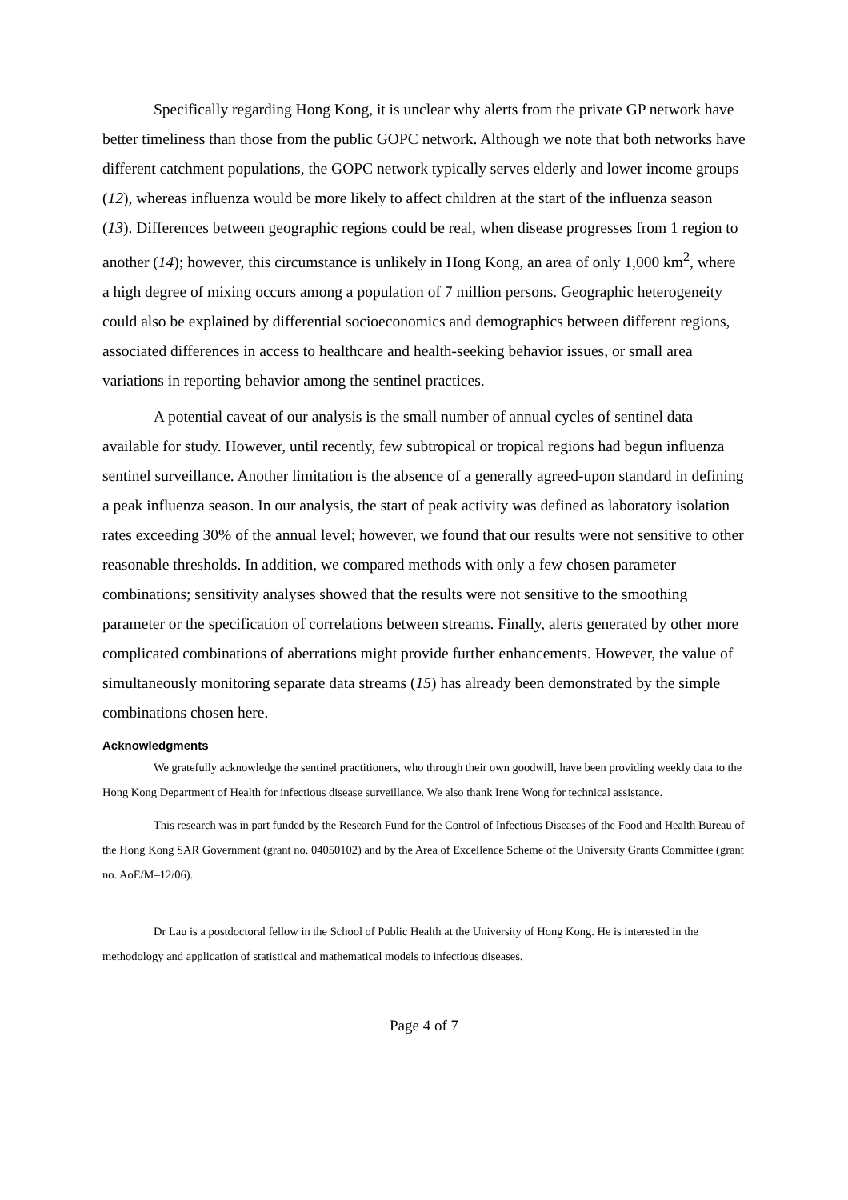Specifically regarding Hong Kong, it is unclear why alerts from the private GP network have better timeliness than those from the public GOPC network. Although we note that both networks have different catchment populations, the GOPC network typically serves elderly and lower income groups (12), whereas influenza would be more likely to affect children at the start of the influenza season (13). Differences between geographic regions could be real, when disease progresses from 1 region to another (14); however, this circumstance is unlikely in Hong Kong, an area of only 1,000 km<sup>2</sup>, where a high degree of mixing occurs among a population of 7 million persons. Geographic heterogeneity could also be explained by differential socioeconomics and demographics between different regions, associated differences in access to healthcare and health-seeking behavior issues, or small area variations in reporting behavior among the sentinel practices.
A potential caveat of our analysis is the small number of annual cycles of sentinel data available for study. However, until recently, few subtropical or tropical regions had begun influenza sentinel surveillance. Another limitation is the absence of a generally agreed-upon standard in defining a peak influenza season. In our analysis, the start of peak activity was defined as laboratory isolation rates exceeding 30% of the annual level; however, we found that our results were not sensitive to other reasonable thresholds. In addition, we compared methods with only a few chosen parameter combinations; sensitivity analyses showed that the results were not sensitive to the smoothing parameter or the specification of correlations between streams. Finally, alerts generated by other more complicated combinations of aberrations might provide further enhancements. However, the value of simultaneously monitoring separate data streams (15) has already been demonstrated by the simple combinations chosen here.
Acknowledgments
We gratefully acknowledge the sentinel practitioners, who through their own goodwill, have been providing weekly data to the Hong Kong Department of Health for infectious disease surveillance. We also thank Irene Wong for technical assistance.
This research was in part funded by the Research Fund for the Control of Infectious Diseases of the Food and Health Bureau of the Hong Kong SAR Government (grant no. 04050102) and by the Area of Excellence Scheme of the University Grants Committee (grant no. AoE/M–12/06).
Dr Lau is a postdoctoral fellow in the School of Public Health at the University of Hong Kong. He is interested in the methodology and application of statistical and mathematical models to infectious diseases.
Page 4 of 7